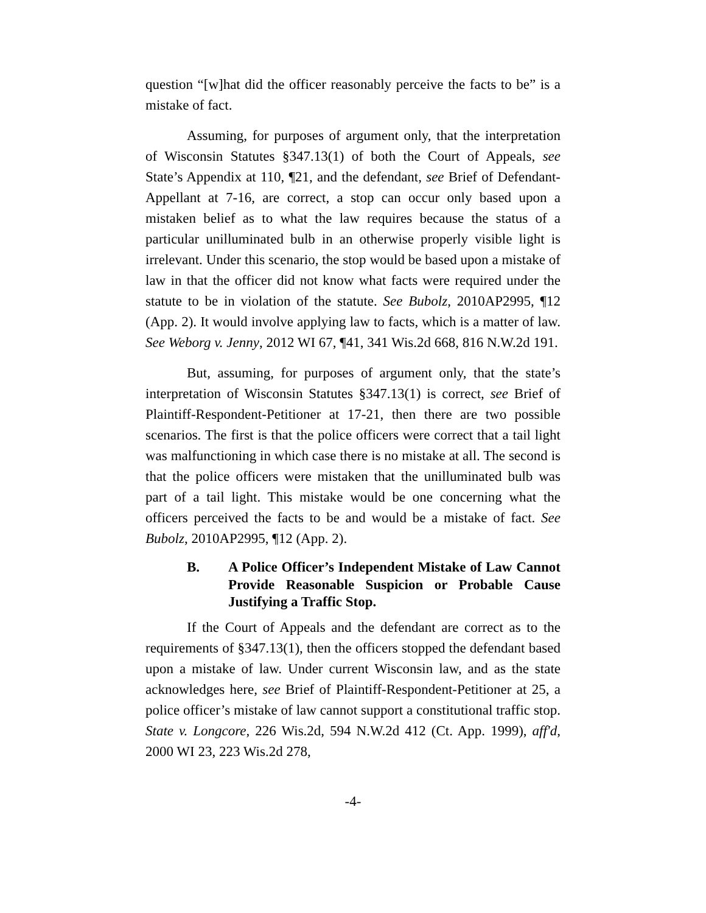question “[w]hat did the officer reasonably perceive the facts to be” is a mistake of fact.
Assuming, for purposes of argument only, that the interpretation of Wisconsin Statutes §347.13(1) of both the Court of Appeals, see State’s Appendix at 110, ¶21, and the defendant, see Brief of Defendant-Appellant at 7-16, are correct, a stop can occur only based upon a mistaken belief as to what the law requires because the status of a particular unilluminated bulb in an otherwise properly visible light is irrelevant. Under this scenario, the stop would be based upon a mistake of law in that the officer did not know what facts were required under the statute to be in violation of the statute. See Bubolz, 2010AP2995, ¶12 (App. 2). It would involve applying law to facts, which is a matter of law. See Weborg v. Jenny, 2012 WI 67, ¶41, 341 Wis.2d 668, 816 N.W.2d 191.
But, assuming, for purposes of argument only, that the state’s interpretation of Wisconsin Statutes §347.13(1) is correct, see Brief of Plaintiff-Respondent-Petitioner at 17-21, then there are two possible scenarios. The first is that the police officers were correct that a tail light was malfunctioning in which case there is no mistake at all. The second is that the police officers were mistaken that the unilluminated bulb was part of a tail light. This mistake would be one concerning what the officers perceived the facts to be and would be a mistake of fact. See Bubolz, 2010AP2995, ¶12 (App. 2).
B. A Police Officer’s Independent Mistake of Law Cannot Provide Reasonable Suspicion or Probable Cause Justifying a Traffic Stop.
If the Court of Appeals and the defendant are correct as to the requirements of §347.13(1), then the officers stopped the defendant based upon a mistake of law. Under current Wisconsin law, and as the state acknowledges here, see Brief of Plaintiff-Respondent-Petitioner at 25, a police officer’s mistake of law cannot support a constitutional traffic stop. State v. Longcore, 226 Wis.2d, 594 N.W.2d 412 (Ct. App. 1999), aff'd, 2000 WI 23, 223 Wis.2d 278,
-4-